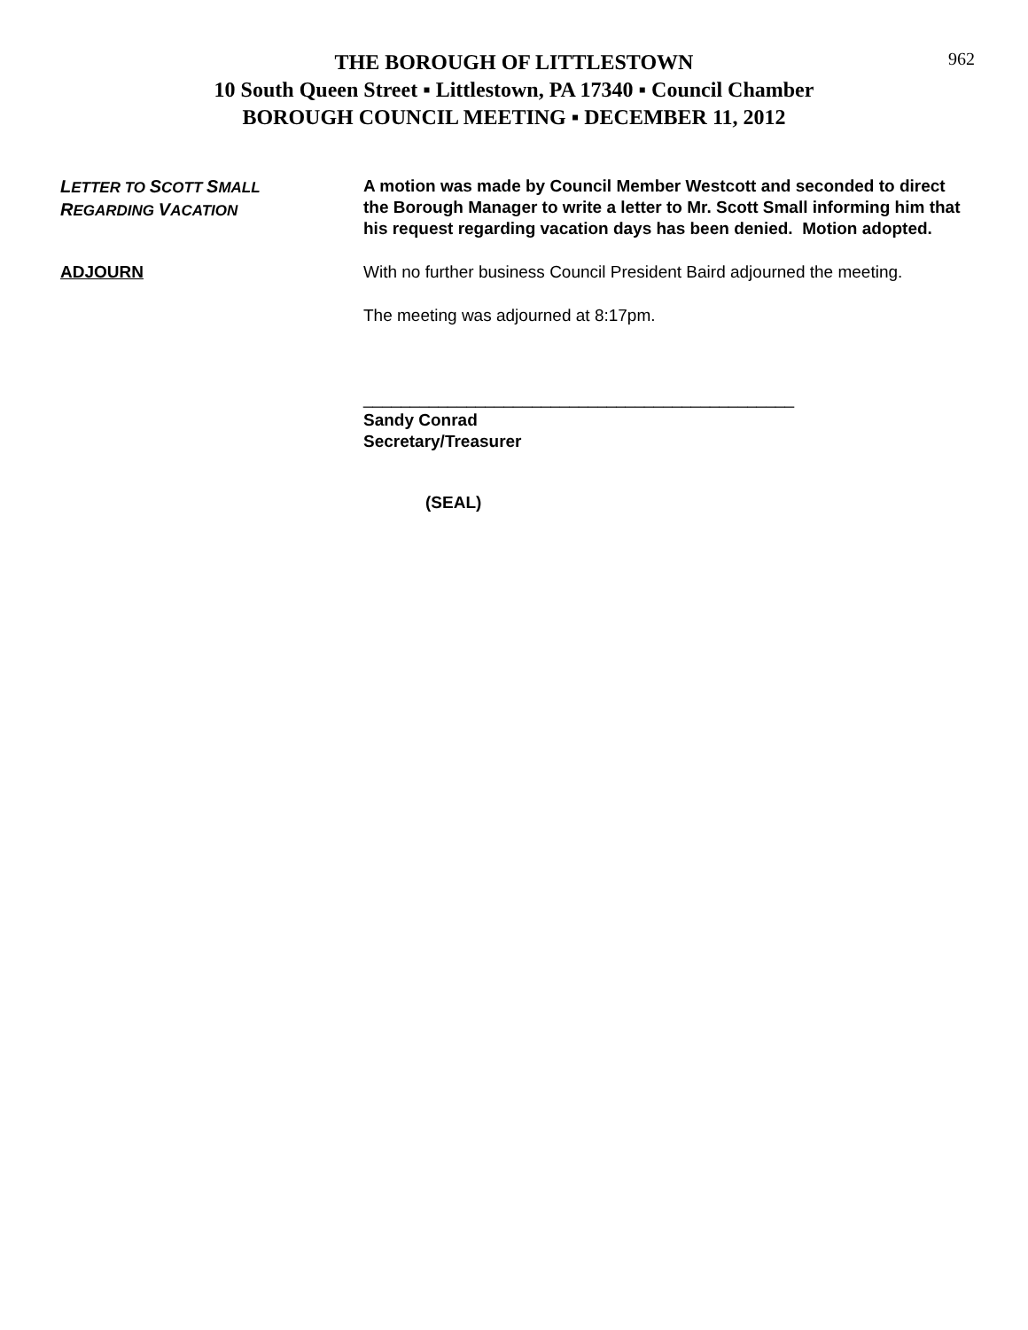962
THE BOROUGH OF LITTLESTOWN
10 South Queen Street ▪ Littlestown, PA 17340 ▪ Council Chamber
BOROUGH COUNCIL MEETING ▪ DECEMBER 11, 2012
LETTER TO SCOTT SMALL
REGARDING VACATION
A motion was made by Council Member Westcott and seconded to direct the Borough Manager to write a letter to Mr. Scott Small informing him that his request regarding vacation days has been denied. Motion adopted.
ADJOURN With no further business Council President Baird adjourned the meeting.
The meeting was adjourned at 8:17pm.
______________________________________________
Sandy Conrad
Secretary/Treasurer
(SEAL)